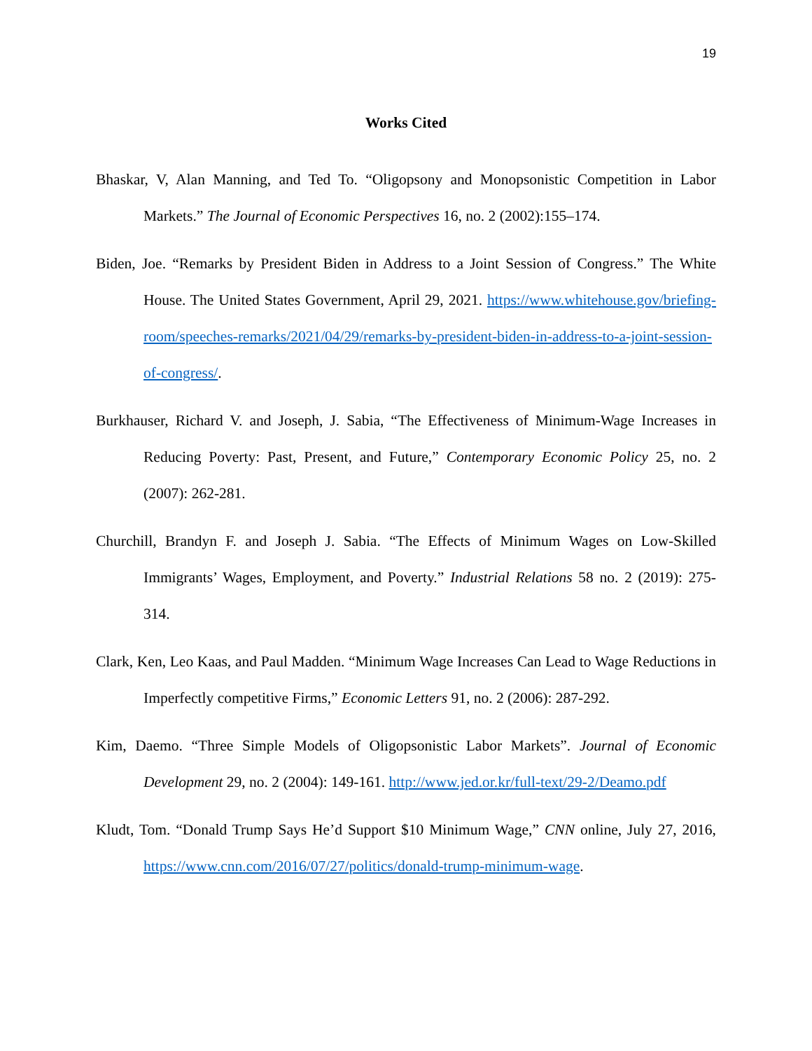19
Works Cited
Bhaskar, V, Alan Manning, and Ted To. “Oligopsony and Monopsonistic Competition in Labor Markets.” The Journal of Economic Perspectives 16, no. 2 (2002):155–174.
Biden, Joe. “Remarks by President Biden in Address to a Joint Session of Congress.” The White House. The United States Government, April 29, 2021. https://www.whitehouse.gov/briefing-room/speeches-remarks/2021/04/29/remarks-by-president-biden-in-address-to-a-joint-session-of-congress/.
Burkhauser, Richard V. and Joseph, J. Sabia, “The Effectiveness of Minimum-Wage Increases in Reducing Poverty: Past, Present, and Future,” Contemporary Economic Policy 25, no. 2 (2007): 262-281.
Churchill, Brandyn F. and Joseph J. Sabia. “The Effects of Minimum Wages on Low-Skilled Immigrants’ Wages, Employment, and Poverty.” Industrial Relations 58 no. 2 (2019): 275-314.
Clark, Ken, Leo Kaas, and Paul Madden. “Minimum Wage Increases Can Lead to Wage Reductions in Imperfectly competitive Firms,” Economic Letters 91, no. 2 (2006): 287-292.
Kim, Daemo. “Three Simple Models of Oligopsonistic Labor Markets”. Journal of Economic Development 29, no. 2 (2004): 149-161. http://www.jed.or.kr/full-text/29-2/Deamo.pdf
Kludt, Tom. “Donald Trump Says He’d Support $10 Minimum Wage,” CNN online, July 27, 2016, https://www.cnn.com/2016/07/27/politics/donald-trump-minimum-wage.